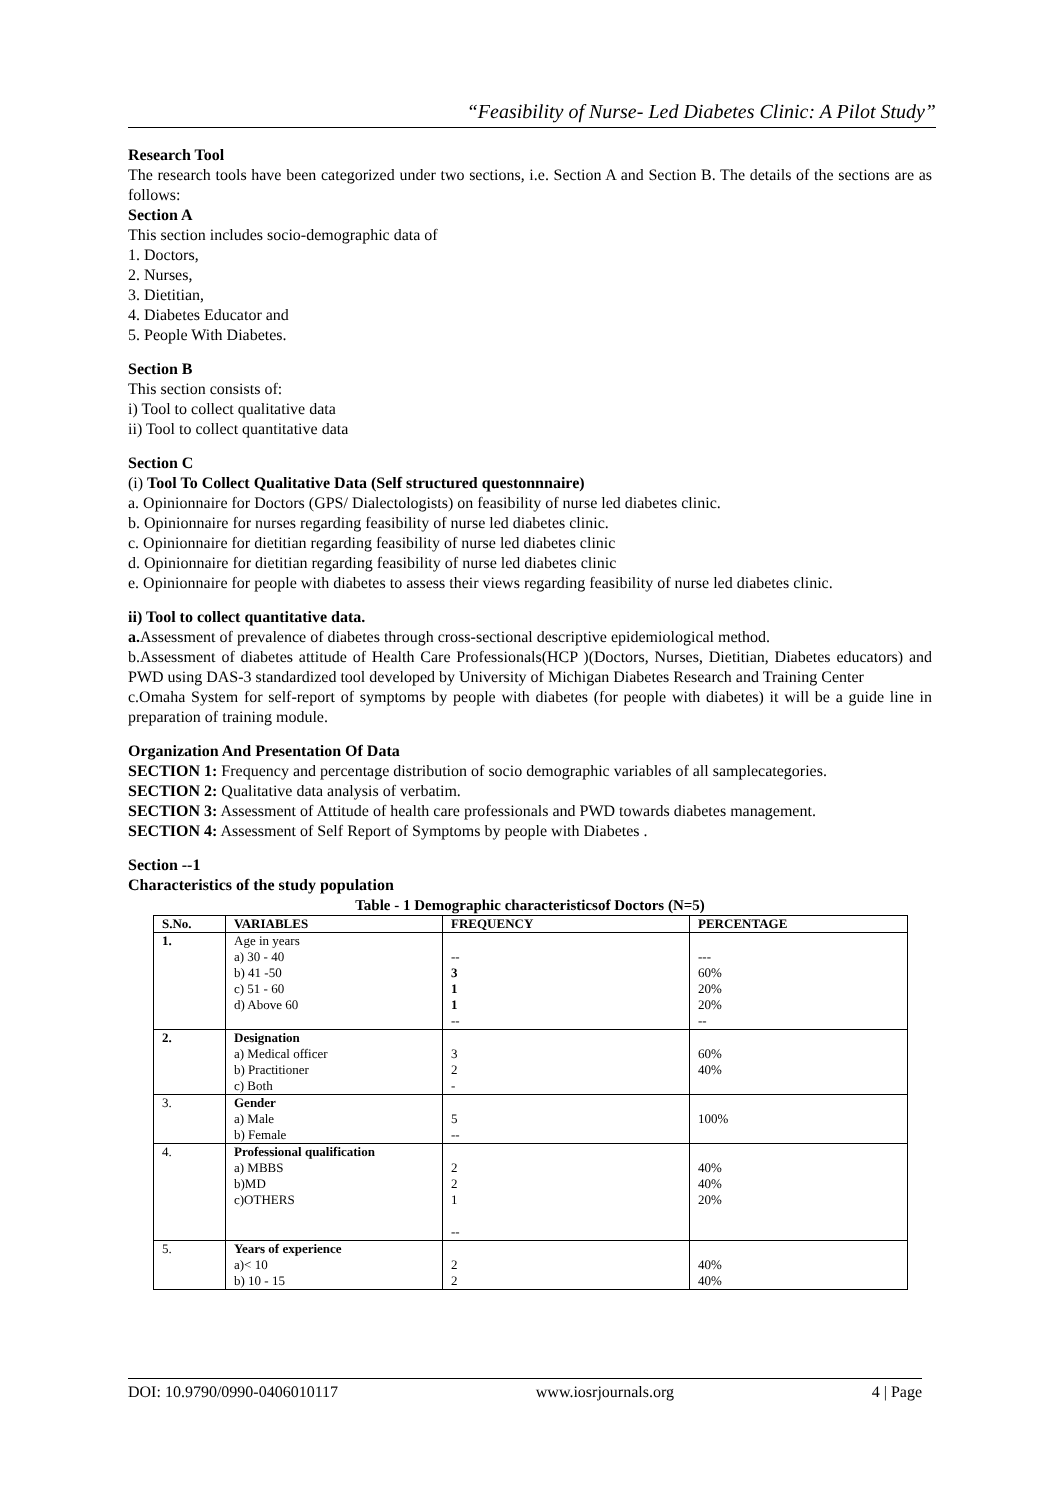“Feasibility of Nurse- Led Diabetes Clinic: A Pilot Study”
Research Tool
The research tools have been categorized under two sections, i.e. Section A and Section B. The details of the sections are as follows:
Section A
This section includes socio-demographic data of
1. Doctors,
2. Nurses,
3. Dietitian,
4. Diabetes Educator and
5. People With Diabetes.
Section B
This section consists of:
i) Tool to collect qualitative data
ii) Tool to collect quantitative data
Section C
(i) Tool To Collect Qualitative Data (Self structured questonnnaire)
a. Opinionnaire for Doctors (GPS/ Dialectologists) on feasibility of nurse led diabetes clinic.
b. Opinionnaire for nurses regarding feasibility of nurse led diabetes clinic.
c. Opinionnaire for dietitian regarding feasibility of nurse led diabetes clinic
d. Opinionnaire for dietitian regarding feasibility of nurse led diabetes clinic
e. Opinionnaire for people with diabetes to assess their views regarding feasibility of nurse led diabetes clinic.
ii) Tool to collect quantitative data.
a. Assessment of prevalence of diabetes through cross-sectional descriptive epidemiological method.
b.Assessment of diabetes attitude of Health Care Professionals(HCP )(Doctors, Nurses, Dietitian, Diabetes educators) and PWD using DAS-3 standardized tool developed by University of Michigan Diabetes Research and Training Center
c.Omaha System for self-report of symptoms by people with diabetes (for people with diabetes) it will be a guide line in preparation of training module.
Organization And Presentation Of Data
SECTION 1: Frequency and percentage distribution of socio demographic variables of all samplecategories.
SECTION 2: Qualitative data analysis of verbatim.
SECTION 3: Assessment of Attitude of health care professionals and PWD towards diabetes management.
SECTION 4: Assessment of Self Report of Symptoms by people with Diabetes .
Section --1
Characteristics of the study population
Table - 1 Demographic characteristicsof Doctors (N=5)
| S.No. | VARIABLES | FREQUENCY | PERCENTAGE |
| --- | --- | --- | --- |
| 1. | Age in years a) 30 - 40 b) 41 -50 c) 51 - 60 d) Above 60 | -- 3 1 1 -- | --- 60% 20% 20% -- |
| 2. | Designation a) Medical officer b) Practitioner c) Both | 3 2 - | 60% 40% |
| 3. | Gender a) Male b) Female | 5 -- | 100% |
| 4. | Professional qualification a) MBBS b)MD c)OTHERS | 2 2 1 -- | 40% 40% 20% |
| 5. | Years of experience a)< 10 b) 10 - 15 | 2 2 | 40% 40% |
DOI: 10.9790/0990-0406010117 www.iosrjournals.org 4 | Page